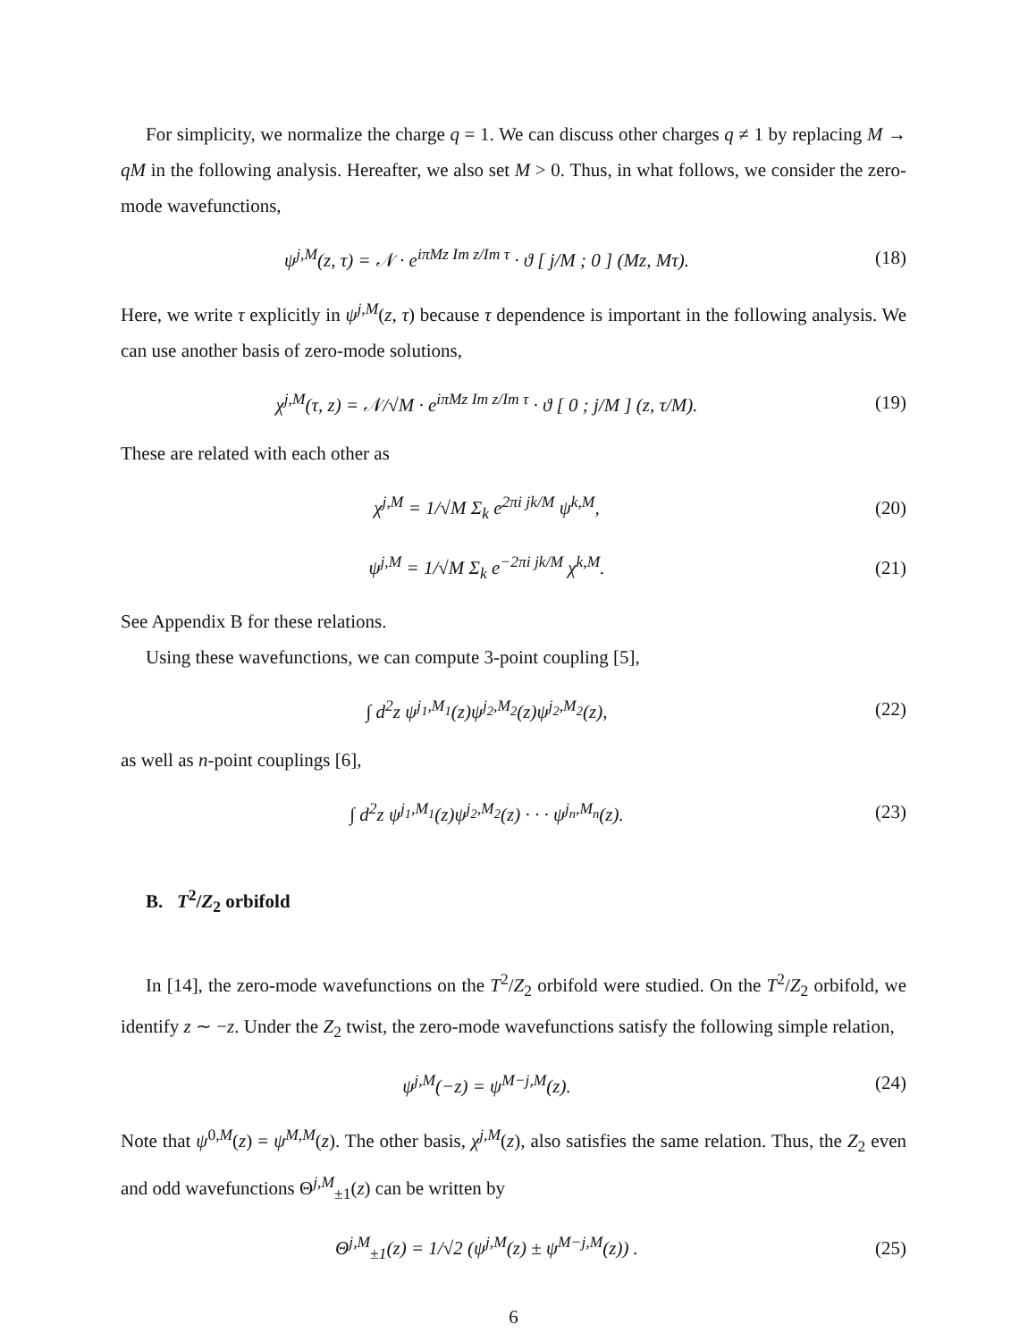For simplicity, we normalize the charge q = 1. We can discuss other charges q ≠ 1 by replacing M → qM in the following analysis. Hereafter, we also set M > 0. Thus, in what follows, we consider the zero-mode wavefunctions,
ψ<sup>j,M</sup>(z, τ) = 𝒩 · e<sup>iπMz Im z/Im τ</sup> · ϑ [ j/M ; 0 ] (Mz, Mτ).
(18)
Here, we write τ explicitly in ψ<sup>j,M</sup>(z, τ) because τ dependence is important in the following analysis. We can use another basis of zero-mode solutions,
χ<sup>j,M</sup>(τ, z) = 𝒩/√M · e<sup>iπMz Im z/Im τ</sup> · ϑ [ 0 ; j/M ] (z, τ/M).
(19)
These are related with each other as
χ<sup>j,M</sup> = 1/√M Σ<sub>k</sub> e<sup>2πi jk/M</sup> ψ<sup>k,M</sup>, (20)
ψ<sup>j,M</sup> = 1/√M Σ<sub>k</sub> e<sup>−2πi jk/M</sup> χ<sup>k,M</sup>.
(21)
See Appendix B for these relations.
Using these wavefunctions, we can compute 3-point coupling [5],
∫ d<sup>2</sup>z ψ<sup>j<sub>1</sub>,M<sub>1</sub></sup>(z)ψ<sup>j<sub>2</sub>,M<sub>2</sub></sup>(z)ψ<sup>j<sub>2</sub>,M<sub>2</sub></sup>(z),
(22)
as well as n-point couplings [6],
∫ d<sup>2</sup>z ψ<sup>j<sub>1</sub>,M<sub>1</sub></sup>(z)ψ<sup>j<sub>2</sub>,M<sub>2</sub></sup>(z) · · · ψ<sup>j<sub>n</sub>,M<sub>n</sub></sup>(z).
(23)
B. T<sup>2</sup>/Z<sub>2</sub> orbifold
In [14], the zero-mode wavefunctions on the T<sup>2</sup>/Z<sub>2</sub> orbifold were studied. On the T<sup>2</sup>/Z<sub>2</sub> orbifold, we identify z ∼ −z. Under the Z<sub>2</sub> twist, the zero-mode wavefunctions satisfy the following simple relation,
ψ<sup>j,M</sup>(−z) = ψ<sup>M−j,M</sup>(z). (24)
Note that ψ<sup>0,M</sup>(z) = ψ<sup>M,M</sup>(z). The other basis, χ<sup>j,M</sup>(z), also satisfies the same relation. Thus, the Z<sub>2</sub> even and odd wavefunctions Θ<sup>j,M</sup><sub>±1</sub>(z) can be written by
Θ<sup>j,M</sup><sub>±1</sub>(z) = 1/√2 (ψ<sup>j,M</sup>(z) ± ψ<sup>M−j,M</sup>(z)) .
(25)
6